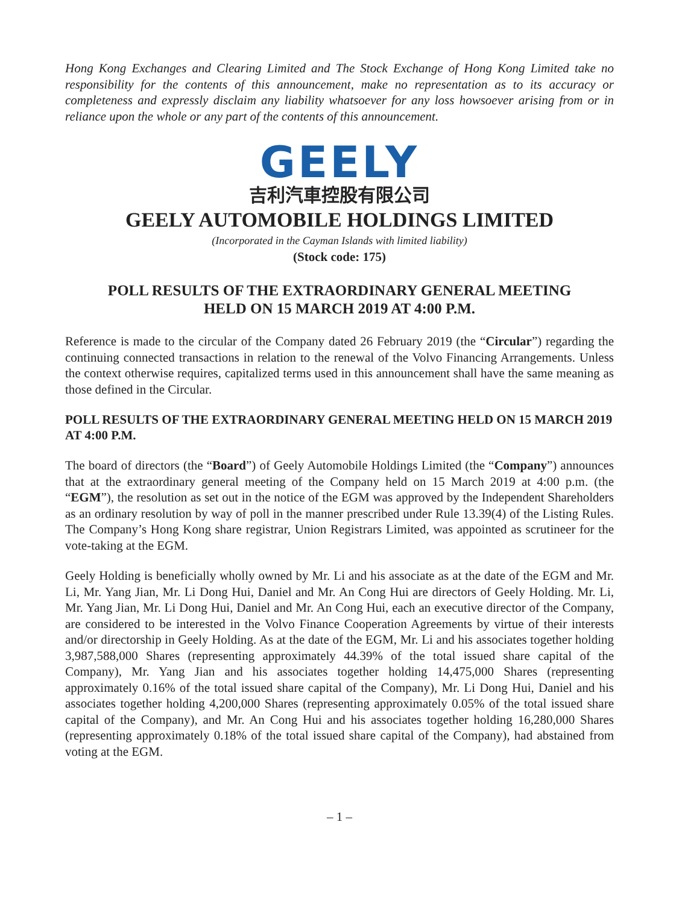Hong Kong Exchanges and Clearing Limited and The Stock Exchange of Hong Kong Limited take no responsibility for the contents of this announcement, make no representation as to its accuracy or completeness and expressly disclaim any liability whatsoever for any loss howsoever arising from or in reliance upon the whole or any part of the contents of this announcement.
GEELY
吉利汽車控股有限公司
GEELY AUTOMOBILE HOLDINGS LIMITED
(Incorporated in the Cayman Islands with limited liability)
(Stock code: 175)
POLL RESULTS OF THE EXTRAORDINARY GENERAL MEETING
HELD ON 15 MARCH 2019 AT 4:00 P.M.
Reference is made to the circular of the Company dated 26 February 2019 (the “Circular”) regarding the continuing connected transactions in relation to the renewal of the Volvo Financing Arrangements. Unless the context otherwise requires, capitalized terms used in this announcement shall have the same meaning as those defined in the Circular.
POLL RESULTS OF THE EXTRAORDINARY GENERAL MEETING HELD ON 15 MARCH 2019 AT 4:00 P.M.
The board of directors (the “Board”) of Geely Automobile Holdings Limited (the “Company”) announces that at the extraordinary general meeting of the Company held on 15 March 2019 at 4:00 p.m. (the “EGM”), the resolution as set out in the notice of the EGM was approved by the Independent Shareholders as an ordinary resolution by way of poll in the manner prescribed under Rule 13.39(4) of the Listing Rules. The Company’s Hong Kong share registrar, Union Registrars Limited, was appointed as scrutineer for the vote-taking at the EGM.
Geely Holding is beneficially wholly owned by Mr. Li and his associate as at the date of the EGM and Mr. Li, Mr. Yang Jian, Mr. Li Dong Hui, Daniel and Mr. An Cong Hui are directors of Geely Holding. Mr. Li, Mr. Yang Jian, Mr. Li Dong Hui, Daniel and Mr. An Cong Hui, each an executive director of the Company, are considered to be interested in the Volvo Finance Cooperation Agreements by virtue of their interests and/or directorship in Geely Holding. As at the date of the EGM, Mr. Li and his associates together holding 3,987,588,000 Shares (representing approximately 44.39% of the total issued share capital of the Company), Mr. Yang Jian and his associates together holding 14,475,000 Shares (representing approximately 0.16% of the total issued share capital of the Company), Mr. Li Dong Hui, Daniel and his associates together holding 4,200,000 Shares (representing approximately 0.05% of the total issued share capital of the Company), and Mr. An Cong Hui and his associates together holding 16,280,000 Shares (representing approximately 0.18% of the total issued share capital of the Company), had abstained from voting at the EGM.
– 1 –